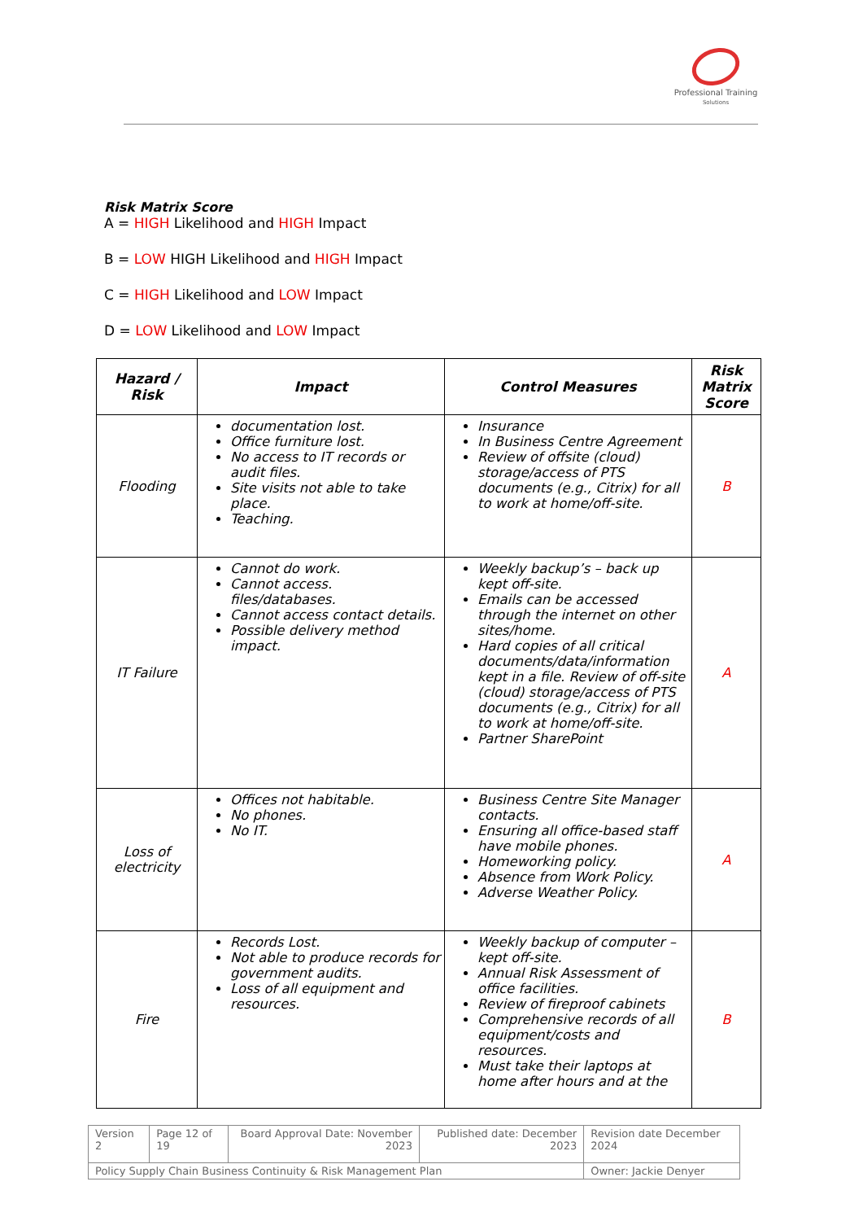Professional Training
Solutions
Risk Matrix Score
A = HIGH Likelihood and HIGH Impact
B = LOW HIGH Likelihood and HIGH Impact
C = HIGH Likelihood and LOW Impact
D = LOW Likelihood and LOW Impact
| Hazard / Risk | Impact | Control Measures | Risk Matrix Score |
| --- | --- | --- | --- |
| Flooding | documentation lost. Office furniture lost. No access to IT records or audit files. Site visits not able to take place. Teaching. | Insurance In Business Centre Agreement Review of offsite (cloud) storage/access of PTS documents (e.g., Citrix) for all to work at home/off-site. | B |
| IT Failure | Cannot do work. Cannot access. files/databases. Cannot access contact details. Possible delivery method impact. | Weekly backup’s – back up kept off-site. Emails can be accessed through the internet on other sites/home. Hard copies of all critical documents/data/information kept in a file. Review of off-site (cloud) storage/access of PTS documents (e.g., Citrix) for all to work at home/off-site. Partner SharePoint | A |
| Loss of electricity | Offices not habitable. No phones. No IT. | Business Centre Site Manager contacts. Ensuring all office-based staff have mobile phones. Homeworking policy. Absence from Work Policy. Adverse Weather Policy. | A |
| Fire | Records Lost. Not able to produce records for government audits. Loss of all equipment and resources. | Weekly backup of computer – kept off-site. Annual Risk Assessment of office facilities. Review of fireproof cabinets Comprehensive records of all equipment/costs and resources. Must take their laptops at home after hours and at the | B |
| Version 2 | Page 12 of 19 | Board Approval Date: November 2023 | Published date: December 2023 | Revision date December 2024 |
| Policy Supply Chain Business Continuity & Risk Management Plan | | | | Owner: Jackie Denyer |